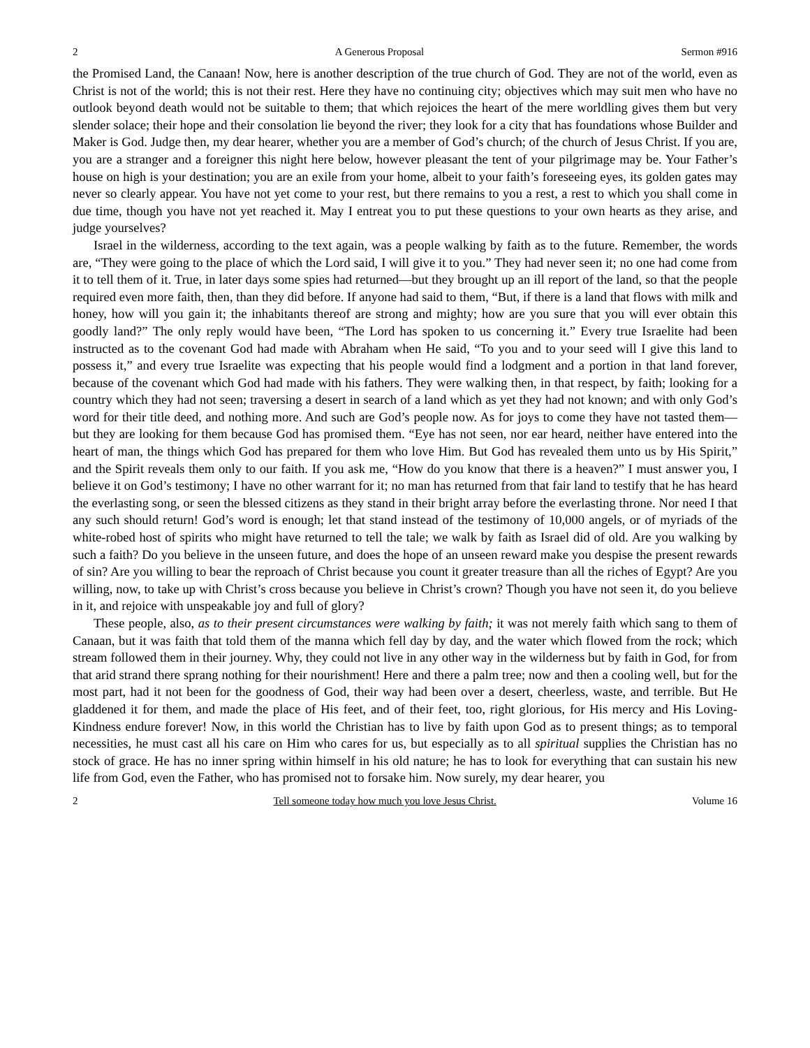2 A Generous Proposal Sermon #916
the Promised Land, the Canaan! Now, here is another description of the true church of God. They are not of the world, even as Christ is not of the world; this is not their rest. Here they have no continuing city; objectives which may suit men who have no outlook beyond death would not be suitable to them; that which rejoices the heart of the mere worldling gives them but very slender solace; their hope and their consolation lie beyond the river; they look for a city that has foundations whose Builder and Maker is God. Judge then, my dear hearer, whether you are a member of God’s church; of the church of Jesus Christ. If you are, you are a stranger and a foreigner this night here below, however pleasant the tent of your pilgrimage may be. Your Father’s house on high is your destination; you are an exile from your home, albeit to your faith’s foreseeing eyes, its golden gates may never so clearly appear. You have not yet come to your rest, but there remains to you a rest, a rest to which you shall come in due time, though you have not yet reached it. May I entreat you to put these questions to your own hearts as they arise, and judge yourselves?
Israel in the wilderness, according to the text again, was a people walking by faith as to the future. Remember, the words are, “They were going to the place of which the Lord said, I will give it to you.” They had never seen it; no one had come from it to tell them of it. True, in later days some spies had returned—but they brought up an ill report of the land, so that the people required even more faith, then, than they did before. If anyone had said to them, “But, if there is a land that flows with milk and honey, how will you gain it; the inhabitants thereof are strong and mighty; how are you sure that you will ever obtain this goodly land?” The only reply would have been, “The Lord has spoken to us concerning it.” Every true Israelite had been instructed as to the covenant God had made with Abraham when He said, “To you and to your seed will I give this land to possess it,” and every true Israelite was expecting that his people would find a lodgment and a portion in that land forever, because of the covenant which God had made with his fathers. They were walking then, in that respect, by faith; looking for a country which they had not seen; traversing a desert in search of a land which as yet they had not known; and with only God’s word for their title deed, and nothing more. And such are God’s people now. As for joys to come they have not tasted them—but they are looking for them because God has promised them. “Eye has not seen, nor ear heard, neither have entered into the heart of man, the things which God has prepared for them who love Him. But God has revealed them unto us by His Spirit,” and the Spirit reveals them only to our faith. If you ask me, “How do you know that there is a heaven?” I must answer you, I believe it on God’s testimony; I have no other warrant for it; no man has returned from that fair land to testify that he has heard the everlasting song, or seen the blessed citizens as they stand in their bright array before the everlasting throne. Nor need I that any such should return! God’s word is enough; let that stand instead of the testimony of 10,000 angels, or of myriads of the white-robed host of spirits who might have returned to tell the tale; we walk by faith as Israel did of old. Are you walking by such a faith? Do you believe in the unseen future, and does the hope of an unseen reward make you despise the present rewards of sin? Are you willing to bear the reproach of Christ because you count it greater treasure than all the riches of Egypt? Are you willing, now, to take up with Christ’s cross because you believe in Christ’s crown? Though you have not seen it, do you believe in it, and rejoice with unspeakable joy and full of glory?
These people, also, as to their present circumstances were walking by faith; it was not merely faith which sang to them of Canaan, but it was faith that told them of the manna which fell day by day, and the water which flowed from the rock; which stream followed them in their journey. Why, they could not live in any other way in the wilderness but by faith in God, for from that arid strand there sprang nothing for their nourishment! Here and there a palm tree; now and then a cooling well, but for the most part, had it not been for the goodness of God, their way had been over a desert, cheerless, waste, and terrible. But He gladdened it for them, and made the place of His feet, and of their feet, too, right glorious, for His mercy and His Loving-Kindness endure forever! Now, in this world the Christian has to live by faith upon God as to present things; as to temporal necessities, he must cast all his care on Him who cares for us, but especially as to all spiritual supplies the Christian has no stock of grace. He has no inner spring within himself in his old nature; he has to look for everything that can sustain his new life from God, even the Father, who has promised not to forsake him. Now surely, my dear hearer, you
2 Tell someone today how much you love Jesus Christ. Volume 16